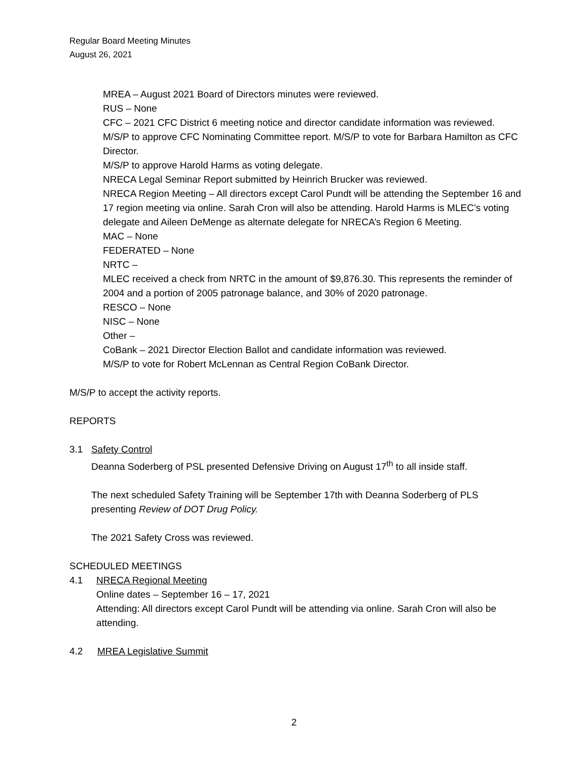Regular Board Meeting Minutes
August 26, 2021
MREA – August 2021 Board of Directors minutes were reviewed.
RUS – None
CFC – 2021 CFC District 6 meeting notice and director candidate information was reviewed.
M/S/P to approve CFC Nominating Committee report. M/S/P to vote for Barbara Hamilton as CFC Director.
M/S/P to approve Harold Harms as voting delegate.
NRECA Legal Seminar Report submitted by Heinrich Brucker was reviewed.
NRECA Region Meeting – All directors except Carol Pundt will be attending the September 16 and 17 region meeting via online. Sarah Cron will also be attending. Harold Harms is MLEC’s voting delegate and Aileen DeMenge as alternate delegate for NRECA’s Region 6 Meeting.
MAC – None
FEDERATED – None
NRTC –
MLEC received a check from NRTC in the amount of $9,876.30. This represents the reminder of 2004 and a portion of 2005 patronage balance, and 30% of 2020 patronage.
RESCO – None
NISC – None
Other –
CoBank – 2021 Director Election Ballot and candidate information was reviewed.
M/S/P to vote for Robert McLennan as Central Region CoBank Director.
M/S/P to accept the activity reports.
REPORTS
3.1 Safety Control
Deanna Soderberg of PSL presented Defensive Driving on August 17<sup>th</sup> to all inside staff.
The next scheduled Safety Training will be September 17th with Deanna Soderberg of PLS presenting Review of DOT Drug Policy.
The 2021 Safety Cross was reviewed.
SCHEDULED MEETINGS
4.1 NRECA Regional Meeting
Online dates – September 16 – 17, 2021
Attending: All directors except Carol Pundt will be attending via online. Sarah Cron will also be attending.
4.2 MREA Legislative Summit
2